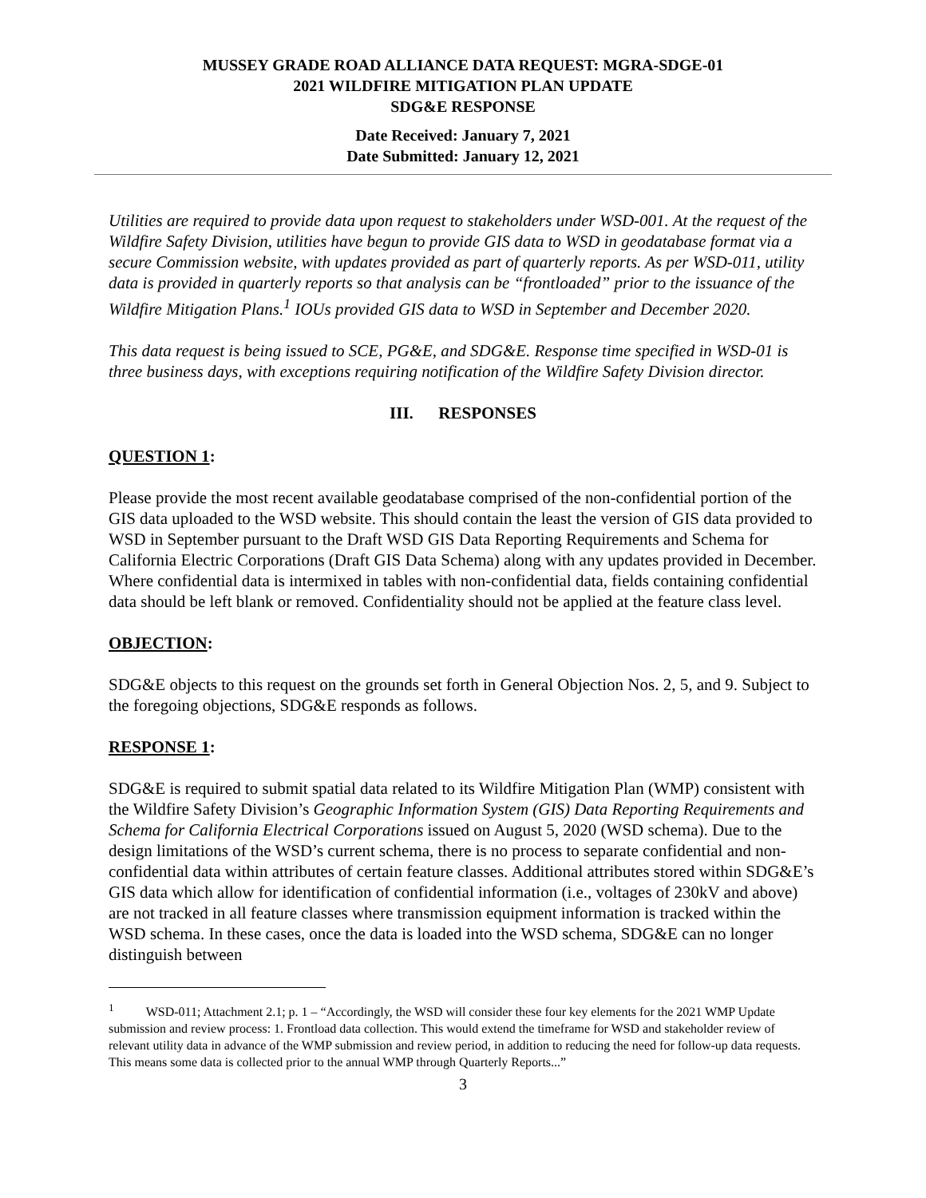MUSSEY GRADE ROAD ALLIANCE DATA REQUEST: MGRA-SDGE-01
2021 WILDFIRE MITIGATION PLAN UPDATE
SDG&E RESPONSE
Date Received: January 7, 2021
Date Submitted: January 12, 2021
Utilities are required to provide data upon request to stakeholders under WSD-001. At the request of the Wildfire Safety Division, utilities have begun to provide GIS data to WSD in geodatabase format via a secure Commission website, with updates provided as part of quarterly reports. As per WSD-011, utility data is provided in quarterly reports so that analysis can be “frontloaded” prior to the issuance of the Wildfire Mitigation Plans.<sup>1</sup> IOUs provided GIS data to WSD in September and December 2020.
This data request is being issued to SCE, PG&E, and SDG&E. Response time specified in WSD-01 is three business days, with exceptions requiring notification of the Wildfire Safety Division director.
III. RESPONSES
QUESTION 1:
Please provide the most recent available geodatabase comprised of the non-confidential portion of the GIS data uploaded to the WSD website. This should contain the least the version of GIS data provided to WSD in September pursuant to the Draft WSD GIS Data Reporting Requirements and Schema for California Electric Corporations (Draft GIS Data Schema) along with any updates provided in December. Where confidential data is intermixed in tables with non-confidential data, fields containing confidential data should be left blank or removed. Confidentiality should not be applied at the feature class level.
OBJECTION:
SDG&E objects to this request on the grounds set forth in General Objection Nos. 2, 5, and 9. Subject to the foregoing objections, SDG&E responds as follows.
RESPONSE 1:
SDG&E is required to submit spatial data related to its Wildfire Mitigation Plan (WMP) consistent with the Wildfire Safety Division’s Geographic Information System (GIS) Data Reporting Requirements and Schema for California Electrical Corporations issued on August 5, 2020 (WSD schema). Due to the design limitations of the WSD’s current schema, there is no process to separate confidential and non-confidential data within attributes of certain feature classes. Additional attributes stored within SDG&E’s GIS data which allow for identification of confidential information (i.e., voltages of 230kV and above) are not tracked in all feature classes where transmission equipment information is tracked within the WSD schema. In these cases, once the data is loaded into the WSD schema, SDG&E can no longer distinguish between
<sup>1</sup> WSD-011; Attachment 2.1; p. 1 – “Accordingly, the WSD will consider these four key elements for the 2021 WMP Update submission and review process: 1. Frontload data collection. This would extend the timeframe for WSD and stakeholder review of relevant utility data in advance of the WMP submission and review period, in addition to reducing the need for follow-up data requests. This means some data is collected prior to the annual WMP through Quarterly Reports...”
3